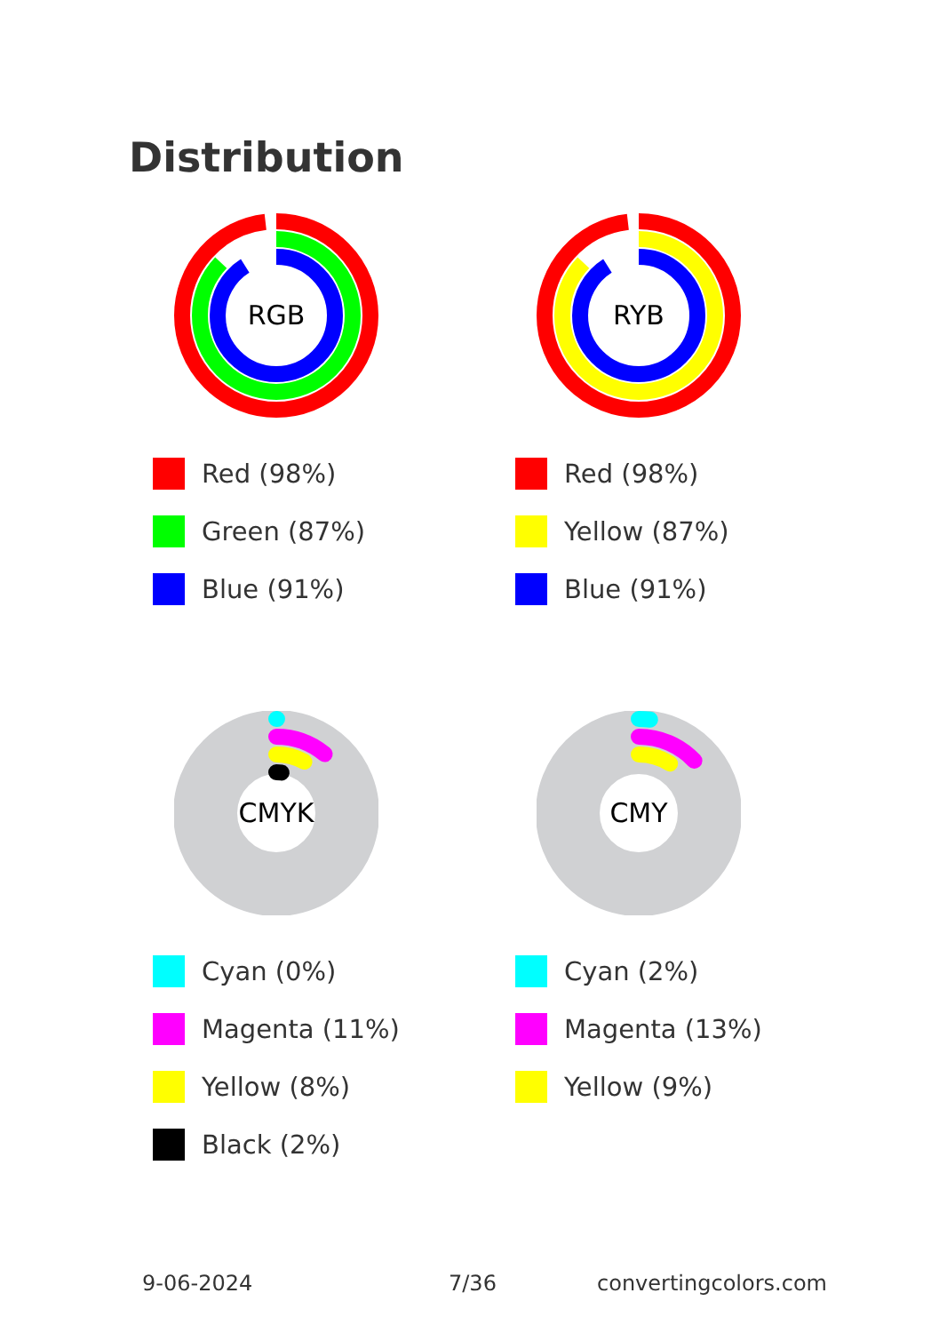Distribution
RGB
Red (98%)
Green (87%)
Blue (91%)
RYB
Red (98%)
Yellow (87%)
Blue (91%)
CMYK
Cyan (0%)
Magenta (11%)
Yellow (8%)
Black (2%)
CMY
Cyan (2%)
Magenta (13%)
Yellow (9%)
9-06-2024 7/36 convertingcolors.com